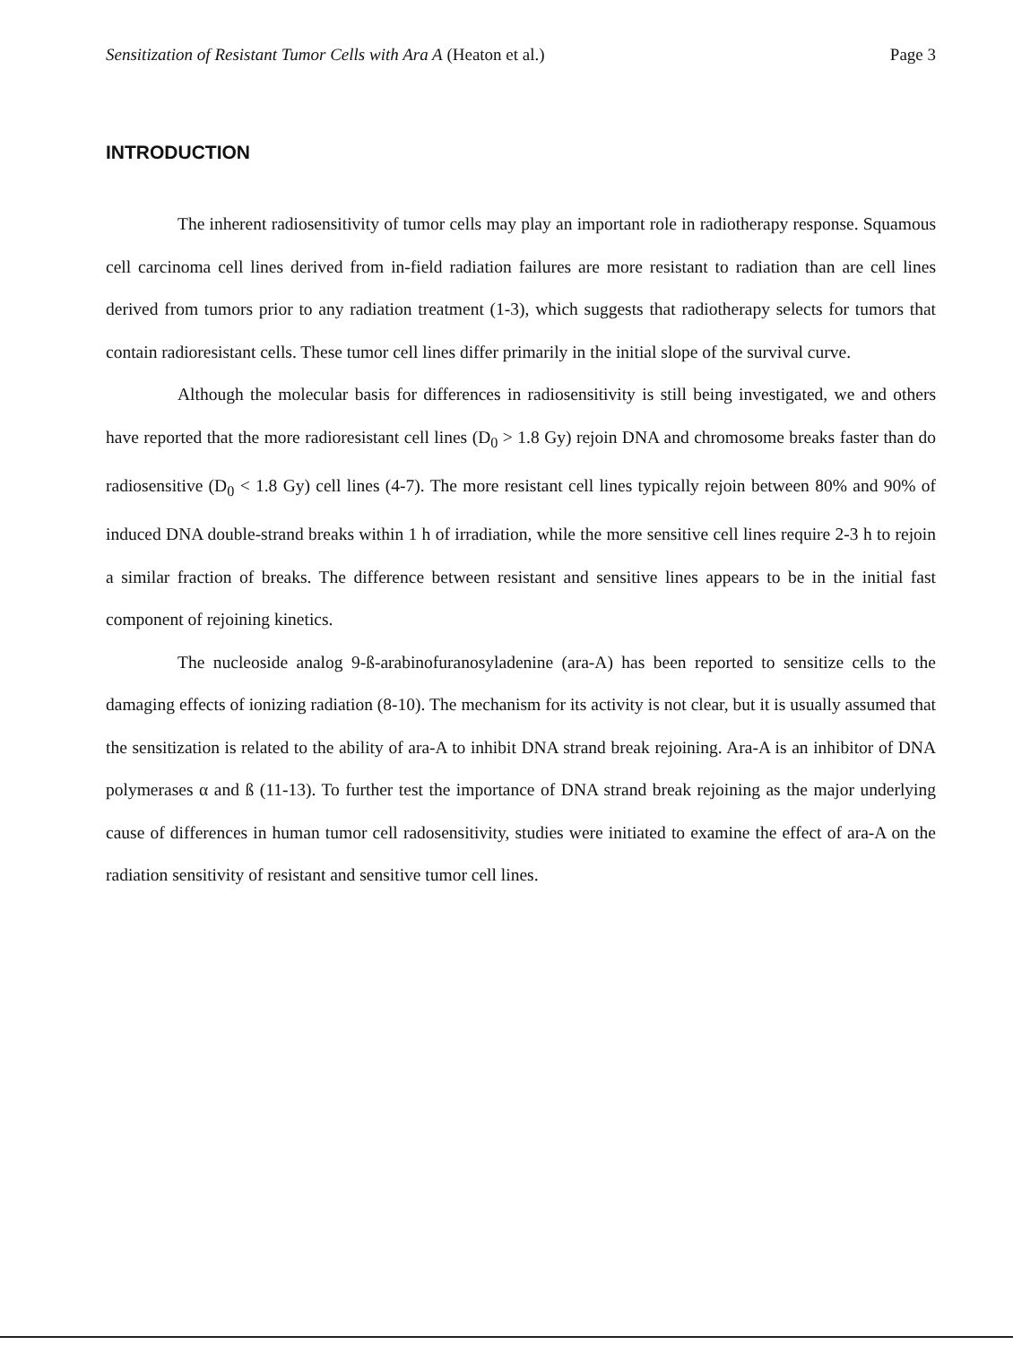Sensitization of Resistant Tumor Cells with Ara A (Heaton et al.) Page 3
INTRODUCTION
The inherent radiosensitivity of tumor cells may play an important role in radiotherapy response. Squamous cell carcinoma cell lines derived from in-field radiation failures are more resistant to radiation than are cell lines derived from tumors prior to any radiation treatment (1-3), which suggests that radiotherapy selects for tumors that contain radioresistant cells. These tumor cell lines differ primarily in the initial slope of the survival curve.
Although the molecular basis for differences in radiosensitivity is still being investigated, we and others have reported that the more radioresistant cell lines (D<sub>0</sub> > 1.8 Gy) rejoin DNA and chromosome breaks faster than do radiosensitive (D<sub>0</sub> < 1.8 Gy) cell lines (4-7). The more resistant cell lines typically rejoin between 80% and 90% of induced DNA double-strand breaks within 1 h of irradiation, while the more sensitive cell lines require 2-3 h to rejoin a similar fraction of breaks. The difference between resistant and sensitive lines appears to be in the initial fast component of rejoining kinetics.
The nucleoside analog 9-ß-arabinofuranosyladenine (ara-A) has been reported to sensitize cells to the damaging effects of ionizing radiation (8-10). The mechanism for its activity is not clear, but it is usually assumed that the sensitization is related to the ability of ara-A to inhibit DNA strand break rejoining. Ara-A is an inhibitor of DNA polymerases α and ß (11-13). To further test the importance of DNA strand break rejoining as the major underlying cause of differences in human tumor cell radosensitivity, studies were initiated to examine the effect of ara-A on the radiation sensitivity of resistant and sensitive tumor cell lines.